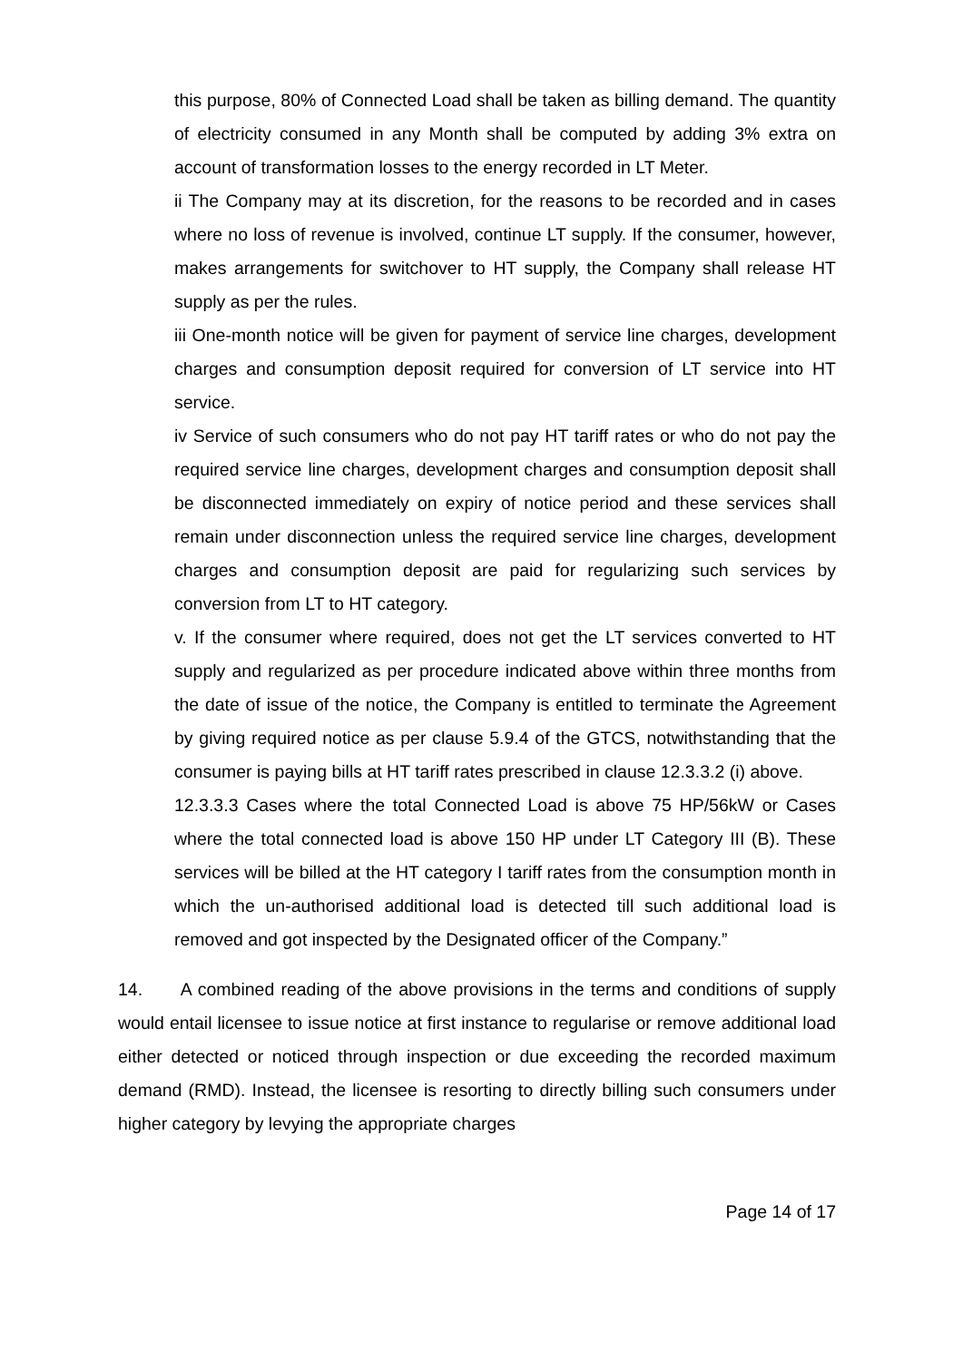this purpose, 80% of Connected Load shall be taken as billing demand. The quantity of electricity consumed in any Month shall be computed by adding 3% extra on account of transformation losses to the energy recorded in LT Meter.
ii The Company may at its discretion, for the reasons to be recorded and in cases where no loss of revenue is involved, continue LT supply. If the consumer, however, makes arrangements for switchover to HT supply, the Company shall release HT supply as per the rules.
iii One-month notice will be given for payment of service line charges, development charges and consumption deposit required for conversion of LT service into HT service.
iv Service of such consumers who do not pay HT tariff rates or who do not pay the required service line charges, development charges and consumption deposit shall be disconnected immediately on expiry of notice period and these services shall remain under disconnection unless the required service line charges, development charges and consumption deposit are paid for regularizing such services by conversion from LT to HT category.
v. If the consumer where required, does not get the LT services converted to HT supply and regularized as per procedure indicated above within three months from the date of issue of the notice, the Company is entitled to terminate the Agreement by giving required notice as per clause 5.9.4 of the GTCS, notwithstanding that the consumer is paying bills at HT tariff rates prescribed in clause 12.3.3.2 (i) above.
12.3.3.3 Cases where the total Connected Load is above 75 HP/56kW or Cases where the total connected load is above 150 HP under LT Category III (B). These services will be billed at the HT category I tariff rates from the consumption month in which the un-authorised additional load is detected till such additional load is removed and got inspected by the Designated officer of the Company.”
14. A combined reading of the above provisions in the terms and conditions of supply would entail licensee to issue notice at first instance to regularise or remove additional load either detected or noticed through inspection or due exceeding the recorded maximum demand (RMD). Instead, the licensee is resorting to directly billing such consumers under higher category by levying the appropriate charges
Page 14 of 17